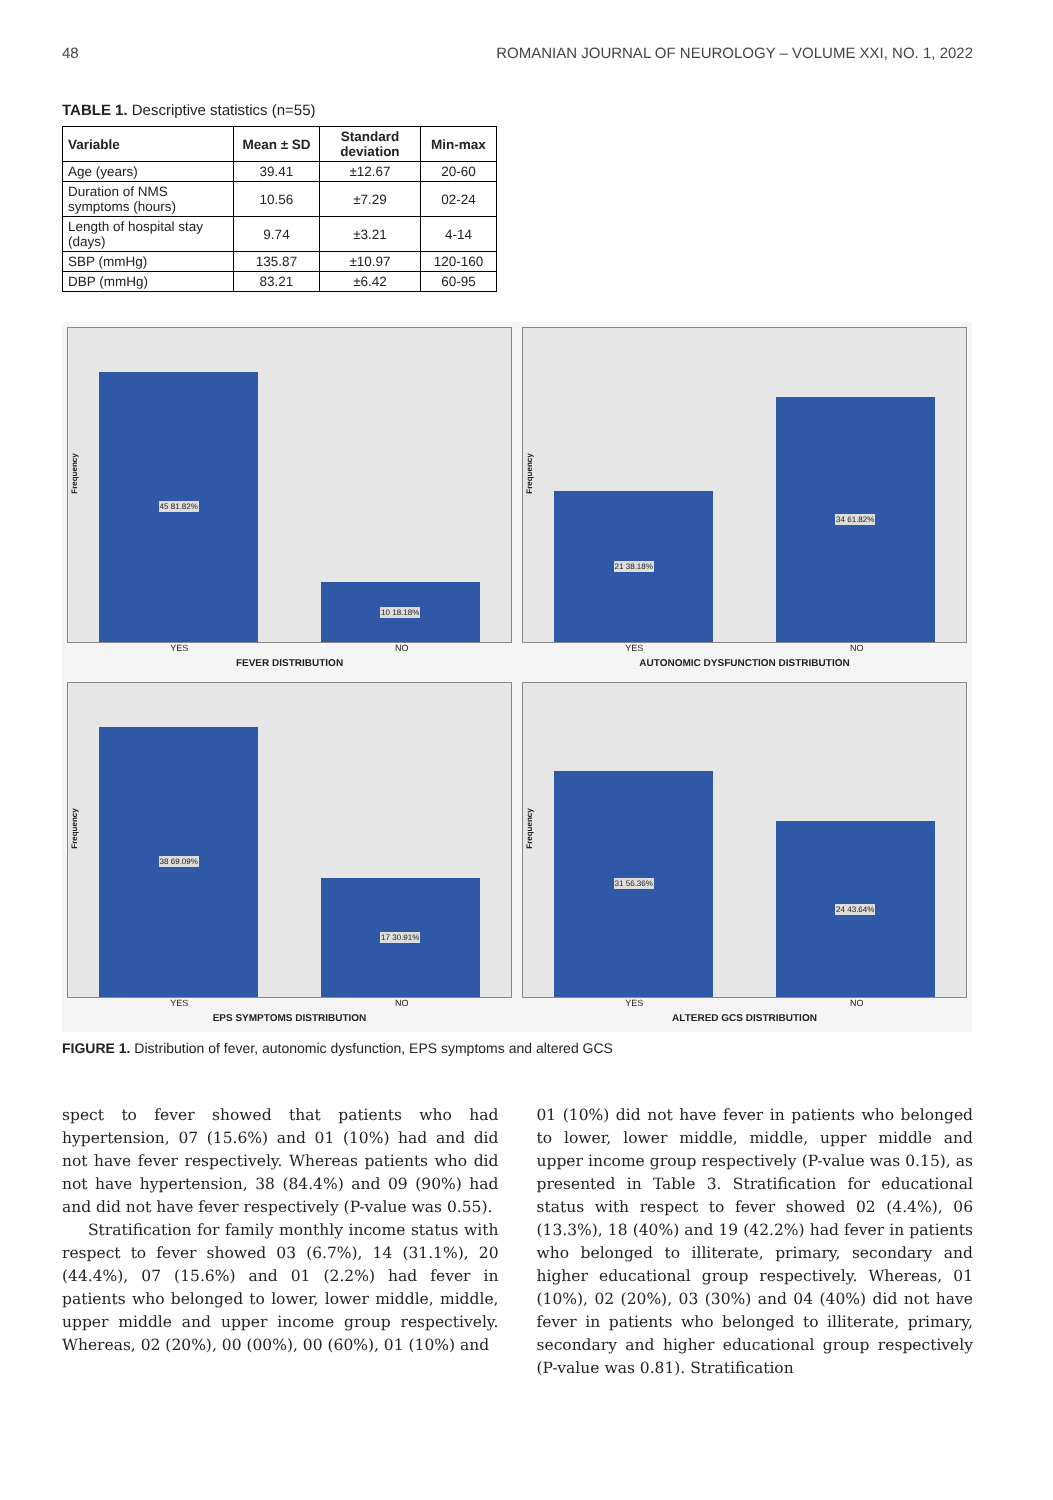48 ROMANIAN JOURNAL OF NEUROLOGY – VOLUME XXI, NO. 1, 2022
TABLE 1. Descriptive statistics (n=55)
| Variable | Mean ± SD | Standard deviation | Min-max |
| --- | --- | --- | --- |
| Age (years) | 39.41 | ±12.67 | 20-60 |
| Duration of NMS symptoms (hours) | 10.56 | ±7.29 | 02-24 |
| Length of hospital stay (days) | 9.74 | ±3.21 | 4-14 |
| SBP (mmHg) | 135.87 | ±10.97 | 120-160 |
| DBP (mmHg) | 83.21 | ±6.42 | 60-95 |
Frequency
45 81.82%
10 18.18%
YES NO
FEVER DISTRIBUTION
Frequency
21 38.18%
34 61.82%
YES NO
AUTONOMIC DYSFUNCTION DISTRIBUTION
Frequency
38 69.09%
17 30.91%
YES NO
EPS SYMPTOMS DISTRIBUTION
Frequency
31 56.36%
24 43.64%
YES NO
ALTERED GCS DISTRIBUTION
FIGURE 1. Distribution of fever, autonomic dysfunction, EPS symptoms and altered GCS
spect to fever showed that patients who had hypertension, 07 (15.6%) and 01 (10%) had and did not have fever respectively. Whereas patients who did not have hypertension, 38 (84.4%) and 09 (90%) had and did not have fever respectively (P-value was 0.55).
Stratification for family monthly income status with respect to fever showed 03 (6.7%), 14 (31.1%), 20 (44.4%), 07 (15.6%) and 01 (2.2%) had fever in patients who belonged to lower, lower middle, middle, upper middle and upper income group respectively. Whereas, 02 (20%), 00 (00%), 00 (60%), 01 (10%) and
01 (10%) did not have fever in patients who belonged to lower, lower middle, middle, upper middle and upper income group respectively (P-value was 0.15), as presented in Table 3. Stratification for educational status with respect to fever showed 02 (4.4%), 06 (13.3%), 18 (40%) and 19 (42.2%) had fever in patients who belonged to illiterate, primary, secondary and higher educational group respectively. Whereas, 01 (10%), 02 (20%), 03 (30%) and 04 (40%) did not have fever in patients who belonged to illiterate, primary, secondary and higher educational group respectively (P-value was 0.81). Stratification